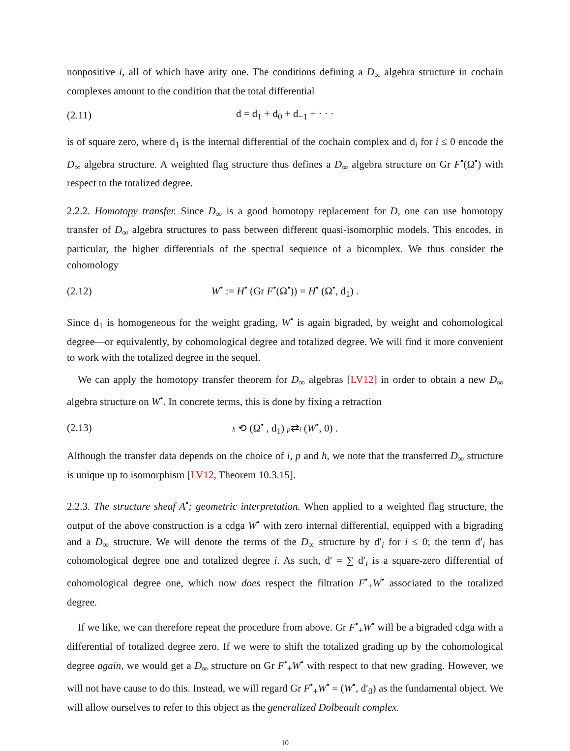nonpositive i, all of which have arity one. The conditions defining a D<sub>∞</sub> algebra structure in cochain complexes amount to the condition that the total differential
(2.11) d = d<sub>1</sub> + d<sub>0</sub> + d<sub>−1</sub> + · · ·
is of square zero, where d<sub>1</sub> is the internal differential of the cochain complex and d<sub>i</sub> for i ≤ 0 encode the D<sub>∞</sub> algebra structure. A weighted flag structure thus defines a D<sub>∞</sub> algebra structure on Gr F<sup>•</sup>(Ω<sup>•</sup>) with respect to the totalized degree.
2.2.2. Homotopy transfer. Since D<sub>∞</sub> is a good homotopy replacement for D, one can use homotopy transfer of D<sub>∞</sub> algebra structures to pass between different quasi-isomorphic models. This encodes, in particular, the higher differentials of the spectral sequence of a bicomplex. We thus consider the cohomology
(2.12) W<sup>•</sup> := H<sup>•</sup> (Gr F<sup>•</sup>(Ω<sup>•</sup>)) = H<sup>•</sup> (Ω<sup>•</sup>, d<sub>1</sub>) .
Since d<sub>1</sub> is homogeneous for the weight grading, W<sup>•</sup> is again bigraded, by weight and cohomological degree—or equivalently, by cohomological degree and totalized degree. We will find it more convenient to work with the totalized degree in the sequel.
We can apply the homotopy transfer theorem for D<sub>∞</sub> algebras [LV12] in order to obtain a new D<sub>∞</sub> algebra structure on W<sup>•</sup>. In concrete terms, this is done by fixing a retraction
(2.13) h ⟲ (Ω<sup>•</sup> , d<sub>1</sub>) p⇄i (W<sup>•</sup>, 0) .
Although the transfer data depends on the choice of i, p and h, we note that the transferred D<sub>∞</sub> structure is unique up to isomorphism [LV12, Theorem 10.3.15].
2.2.3. The structure sheaf A<sup>•</sup>; geometric interpretation. When applied to a weighted flag structure, the output of the above construction is a cdga W<sup>•</sup> with zero internal differential, equipped with a bigrading and a D<sub>∞</sub> structure. We will denote the terms of the D<sub>∞</sub> structure by d′<sub>i</sub> for i ≤ 0; the term d′<sub>i</sub> has cohomological degree one and totalized degree i. As such, d′ = ∑ d′<sub>i</sub> is a square-zero differential of cohomological degree one, which now does respect the filtration F<sup>•</sup><sub>+</sub>W<sup>•</sup> associated to the totalized degree.
If we like, we can therefore repeat the procedure from above. Gr F<sup>•</sup><sub>+</sub>W<sup>•</sup> will be a bigraded cdga with a differential of totalized degree zero. If we were to shift the totalized grading up by the cohomological degree again, we would get a D<sub>∞</sub> structure on Gr F<sup>•</sup><sub>+</sub>W<sup>•</sup> with respect to that new grading. However, we will not have cause to do this. Instead, we will regard Gr F<sup>•</sup><sub>+</sub>W<sup>•</sup> = (W<sup>•</sup>, d′<sub>0</sub>) as the fundamental object. We will allow ourselves to refer to this object as the generalized Dolbeault complex.
10